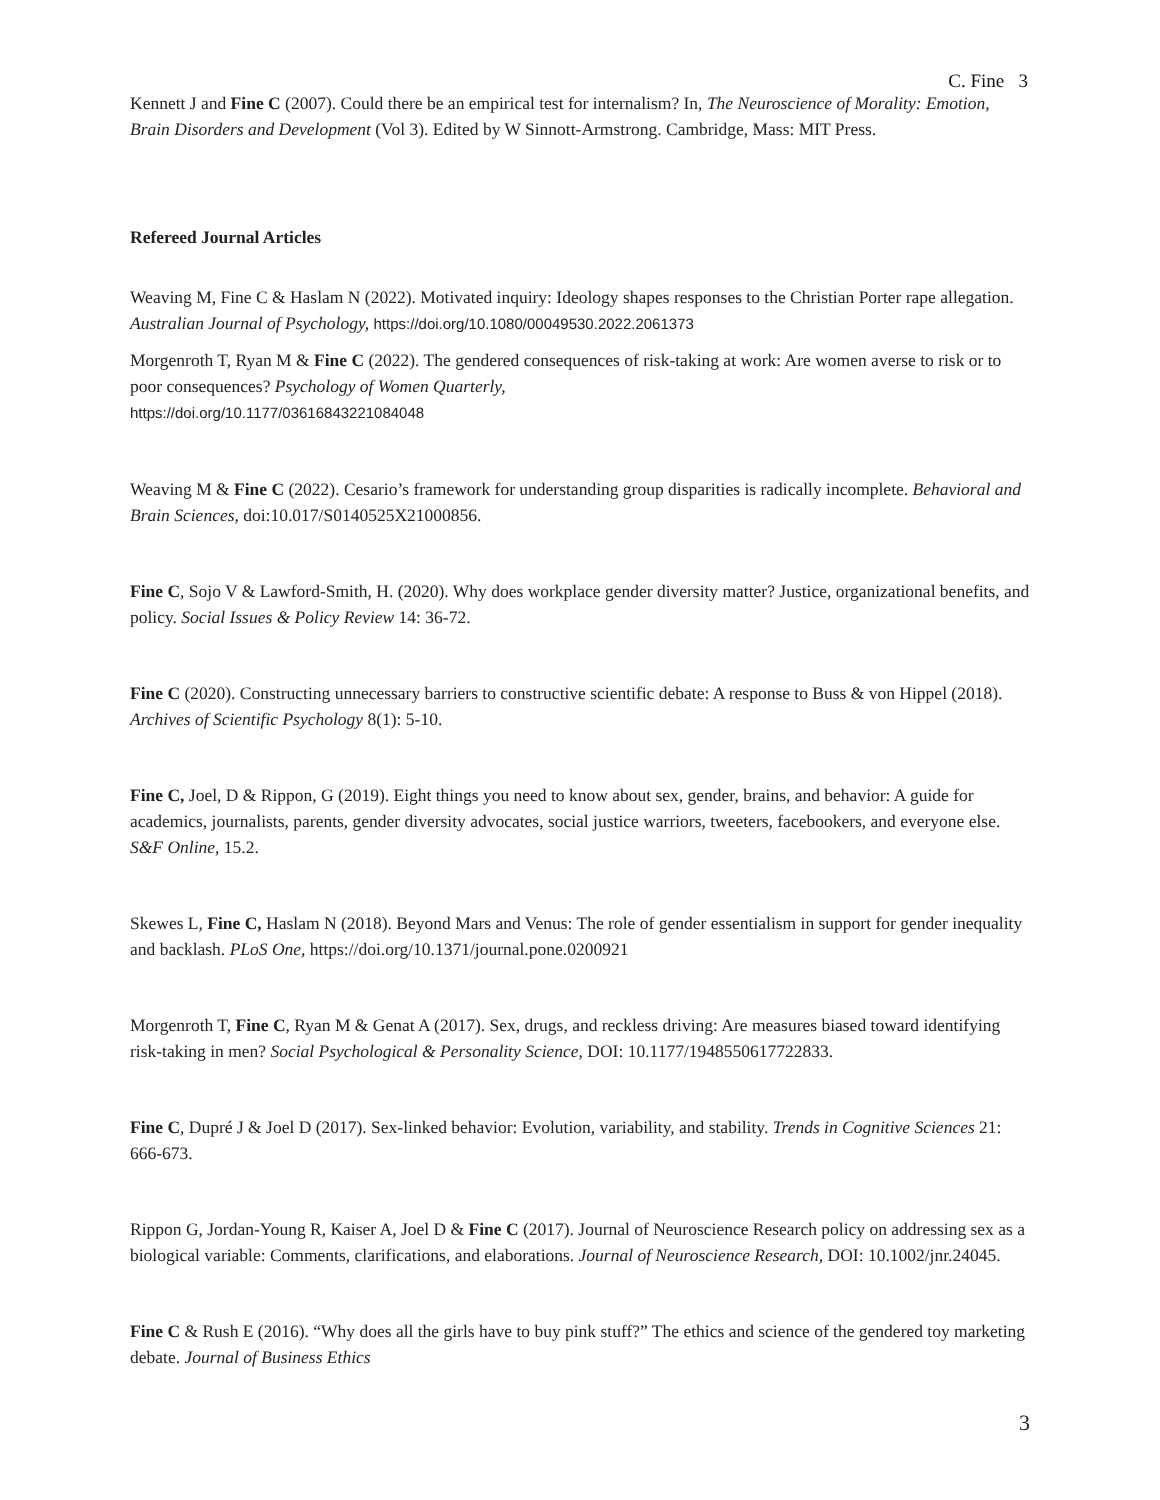C. Fine 3
Kennett J and Fine C (2007). Could there be an empirical test for internalism? In, The Neuroscience of Morality: Emotion, Brain Disorders and Development (Vol 3). Edited by W Sinnott-Armstrong. Cambridge, Mass: MIT Press.
Refereed Journal Articles
Weaving M, Fine C & Haslam N (2022). Motivated inquiry: Ideology shapes responses to the Christian Porter rape allegation. Australian Journal of Psychology, https://doi.org/10.1080/00049530.2022.2061373
Morgenroth T, Ryan M & Fine C (2022). The gendered consequences of risk-taking at work: Are women averse to risk or to poor consequences? Psychology of Women Quarterly,
https://doi.org/10.1177/03616843221084048
Weaving M & Fine C (2022). Cesario’s framework for understanding group disparities is radically incomplete. Behavioral and Brain Sciences, doi:10.017/S0140525X21000856.
Fine C, Sojo V & Lawford-Smith, H. (2020). Why does workplace gender diversity matter? Justice, organizational benefits, and policy. Social Issues & Policy Review 14: 36-72.
Fine C (2020). Constructing unnecessary barriers to constructive scientific debate: A response to Buss & von Hippel (2018). Archives of Scientific Psychology 8(1): 5-10.
Fine C, Joel, D & Rippon, G (2019). Eight things you need to know about sex, gender, brains, and behavior: A guide for academics, journalists, parents, gender diversity advocates, social justice warriors, tweeters, facebookers, and everyone else. S&F Online, 15.2.
Skewes L, Fine C, Haslam N (2018). Beyond Mars and Venus: The role of gender essentialism in support for gender inequality and backlash. PLoS One, https://doi.org/10.1371/journal.pone.0200921
Morgenroth T, Fine C, Ryan M & Genat A (2017). Sex, drugs, and reckless driving: Are measures biased toward identifying risk-taking in men? Social Psychological & Personality Science, DOI: 10.1177/1948550617722833.
Fine C, Dupré J & Joel D (2017). Sex-linked behavior: Evolution, variability, and stability. Trends in Cognitive Sciences 21: 666-673.
Rippon G, Jordan-Young R, Kaiser A, Joel D & Fine C (2017). Journal of Neuroscience Research policy on addressing sex as a biological variable: Comments, clarifications, and elaborations. Journal of Neuroscience Research, DOI: 10.1002/jnr.24045.
Fine C & Rush E (2016). “Why does all the girls have to buy pink stuff?” The ethics and science of the gendered toy marketing debate. Journal of Business Ethics
3